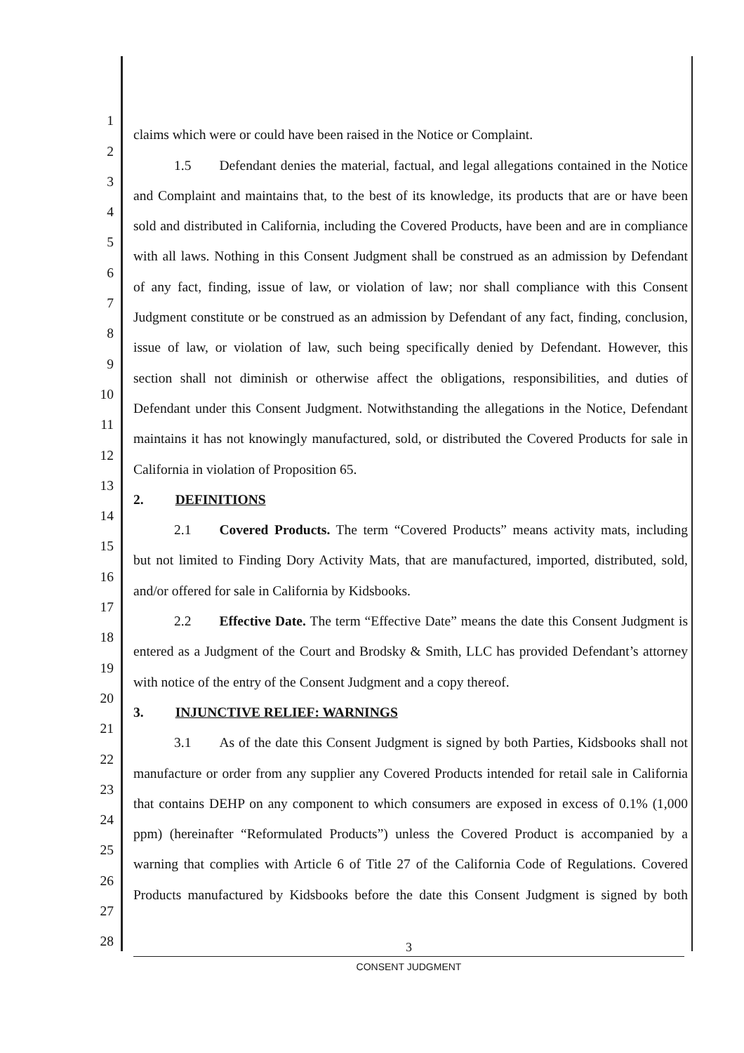1 claims which were or could have been raised in the Notice or Complaint.
2 1.5 Defendant denies the material, factual, and legal allegations contained in the Notice
3 and Complaint and maintains that, to the best of its knowledge, its products that are or have been
4 sold and distributed in California, including the Covered Products, have been and are in compliance
5 with all laws. Nothing in this Consent Judgment shall be construed as an admission by Defendant
6 of any fact, finding, issue of law, or violation of law; nor shall compliance with this Consent
7 Judgment constitute or be construed as an admission by Defendant of any fact, finding, conclusion,
8 issue of law, or violation of law, such being specifically denied by Defendant. However, this
9 section shall not diminish or otherwise affect the obligations, responsibilities, and duties of
10 Defendant under this Consent Judgment. Notwithstanding the allegations in the Notice, Defendant
11 maintains it has not knowingly manufactured, sold, or distributed the Covered Products for sale in
12 California in violation of Proposition 65.
13 2. DEFINITIONS
14 2.1 Covered Products. The term “Covered Products” means activity mats, including
15 but not limited to Finding Dory Activity Mats, that are manufactured, imported, distributed, sold,
16 and/or offered for sale in California by Kidsbooks.
17 2.2 Effective Date. The term “Effective Date” means the date this Consent Judgment is
18 entered as a Judgment of the Court and Brodsky & Smith, LLC has provided Defendant’s attorney
19 with notice of the entry of the Consent Judgment and a copy thereof.
20 3. INJUNCTIVE RELIEF: WARNINGS
21 3.1 As of the date this Consent Judgment is signed by both Parties, Kidsbooks shall not
22 manufacture or order from any supplier any Covered Products intended for retail sale in California
23 that contains DEHP on any component to which consumers are exposed in excess of 0.1% (1,000
24 ppm) (hereinafter “Reformulated Products”) unless the Covered Product is accompanied by a
25 warning that complies with Article 6 of Title 27 of the California Code of Regulations. Covered
26 Products manufactured by Kidsbooks before the date this Consent Judgment is signed by both
27
28
3
CONSENT JUDGMENT